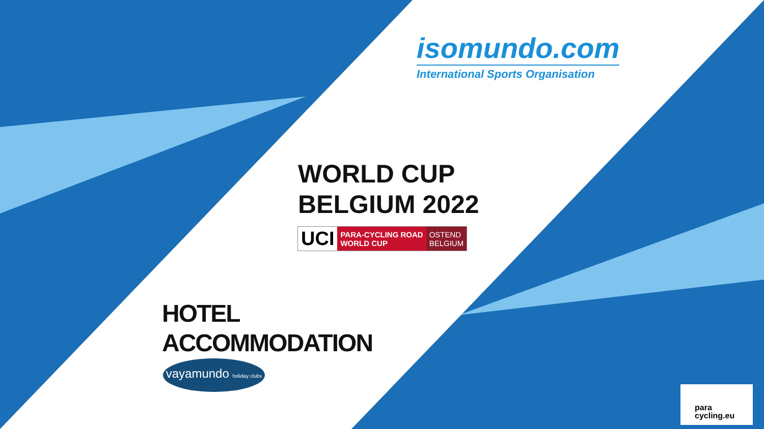isomundo.com
International Sports Organisation
WORLD CUP
BELGIUM 2022
UCI
PARA-CYCLING ROAD
WORLD CUP
OSTEND
BELGIUM
HOTEL
ACCOMMODATION
vayamundo holiday clubs
para
cycling.eu